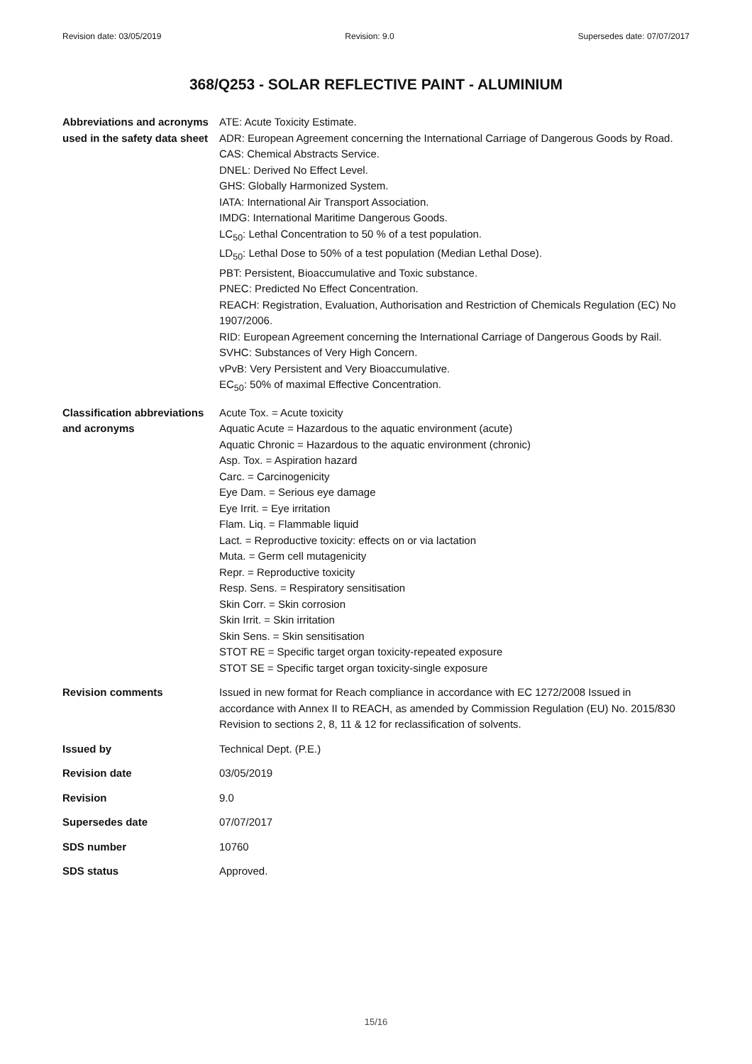Revision date: 03/05/2019 Revision: 9.0 Supersedes date: 07/07/2017
368/Q253 - SOLAR REFLECTIVE PAINT - ALUMINIUM
| Abbreviations and acronyms used in the safety data sheet | ATE: Acute Toxicity Estimate. ADR: European Agreement concerning the International Carriage of Dangerous Goods by Road. CAS: Chemical Abstracts Service. DNEL: Derived No Effect Level. GHS: Globally Harmonized System. IATA: International Air Transport Association. IMDG: International Maritime Dangerous Goods. LC<sub>50</sub>: Lethal Concentration to 50 % of a test population. LD<sub>50</sub>: Lethal Dose to 50% of a test population (Median Lethal Dose). PBT: Persistent, Bioaccumulative and Toxic substance. PNEC: Predicted No Effect Concentration. REACH: Registration, Evaluation, Authorisation and Restriction of Chemicals Regulation (EC) No 1907/2006. RID: European Agreement concerning the International Carriage of Dangerous Goods by Rail. SVHC: Substances of Very High Concern. vPvB: Very Persistent and Very Bioaccumulative. EC<sub>50</sub>: 50% of maximal Effective Concentration. |
| Classification abbreviations and acronyms | Acute Tox. = Acute toxicity Aquatic Acute = Hazardous to the aquatic environment (acute) Aquatic Chronic = Hazardous to the aquatic environment (chronic) Asp. Tox. = Aspiration hazard Carc. = Carcinogenicity Eye Dam. = Serious eye damage Eye Irrit. = Eye irritation Flam. Liq. = Flammable liquid Lact. = Reproductive toxicity: effects on or via lactation Muta. = Germ cell mutagenicity Repr. = Reproductive toxicity Resp. Sens. = Respiratory sensitisation Skin Corr. = Skin corrosion Skin Irrit. = Skin irritation Skin Sens. = Skin sensitisation STOT RE = Specific target organ toxicity-repeated exposure STOT SE = Specific target organ toxicity-single exposure |
| Revision comments | Issued in new format for Reach compliance in accordance with EC 1272/2008 Issued in accordance with Annex II to REACH, as amended by Commission Regulation (EU) No. 2015/830 Revision to sections 2, 8, 11 & 12 for reclassification of solvents. |
| Issued by | Technical Dept. (P.E.) |
| Revision date | 03/05/2019 |
| Revision | 9.0 |
| Supersedes date | 07/07/2017 |
| SDS number | 10760 |
| SDS status | Approved. |
15/16